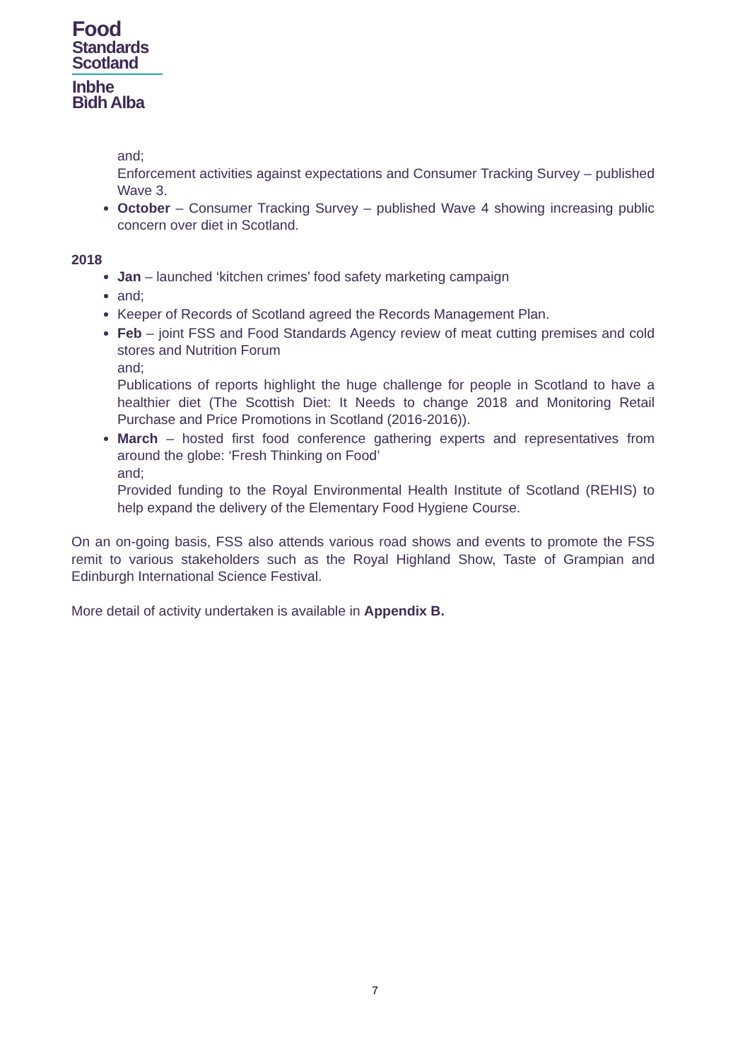Food
Standards
Scotland
Inbhe
Bìdh Alba
and;
Enforcement activities against expectations and Consumer Tracking Survey – published Wave 3.
October – Consumer Tracking Survey – published Wave 4 showing increasing public concern over diet in Scotland.
2018
Jan – launched ‘kitchen crimes’ food safety marketing campaign
and;
Keeper of Records of Scotland agreed the Records Management Plan.
Feb – joint FSS and Food Standards Agency review of meat cutting premises and cold stores and Nutrition Forum
and;
Publications of reports highlight the huge challenge for people in Scotland to have a healthier diet (The Scottish Diet: It Needs to change 2018 and Monitoring Retail Purchase and Price Promotions in Scotland (2016-2016)).
March – hosted first food conference gathering experts and representatives from around the globe: ‘Fresh Thinking on Food’
and;
Provided funding to the Royal Environmental Health Institute of Scotland (REHIS) to help expand the delivery of the Elementary Food Hygiene Course.
On an on-going basis, FSS also attends various road shows and events to promote the FSS remit to various stakeholders such as the Royal Highland Show, Taste of Grampian and Edinburgh International Science Festival.
More detail of activity undertaken is available in Appendix B.
7